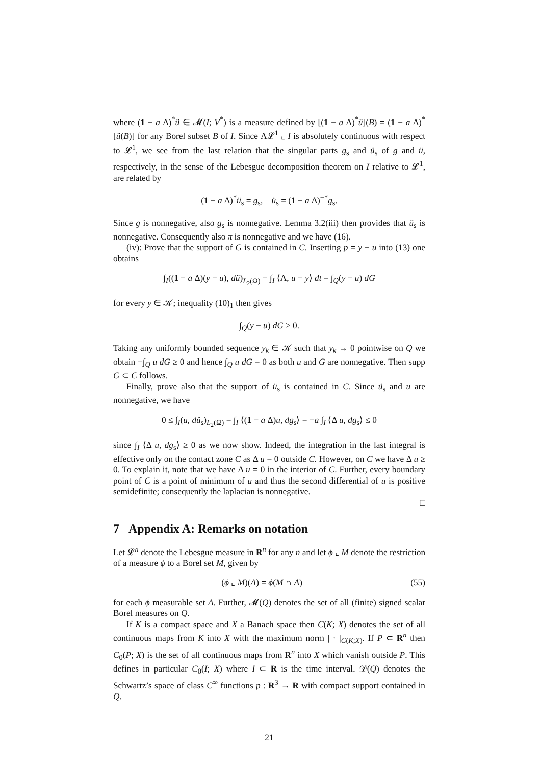where (1 − a Δ)<sup>*</sup>ü ∈ 𝓜(I; V<sup>*</sup>) is a measure defined by [(1 − a Δ)<sup>*</sup>ü](B) = (1 − a Δ)<sup>*</sup>[ü(B)] for any Borel subset B of I. Since Λ𝓛<sup>1</sup> ⌞ I is absolutely continuous with respect to 𝓛<sup>1</sup>, we see from the last relation that the singular parts g<sub>s</sub> and ü<sub>s</sub> of g and ü, respectively, in the sense of the Lebesgue decomposition theorem on I relative to 𝓛<sup>1</sup>, are related by
(1 − a Δ)<sup>*</sup>ü<sub>s</sub> = g<sub>s</sub>, ü<sub>s</sub> = (1 − a Δ)<sup>−*</sup>g<sub>s</sub>.
Since g is nonnegative, also g<sub>s</sub> is nonnegative. Lemma 3.2(iii) then provides that ü<sub>s</sub> is nonnegative. Consequently also π is nonnegative and we have (16).
(iv): Prove that the support of G is contained in C. Inserting p = y − u into (13) one obtains
∫<sub>I</sub>((1 − a Δ)(y − u), dü)<sub>L<sub>2</sub>(Ω)</sub> − ∫<sub>I</sub> ⟨Λ, u − y⟩ dt = ∫<sub>Q</sub>(y − u) dG
for every y ∈ 𝒦; inequality (10)<sub>1</sub> then gives
∫<sub>Q</sub>(y − u) dG ≥ 0.
Taking any uniformly bounded sequence y<sub>k</sub> ∈ 𝒦 such that y<sub>k</sub> → 0 pointwise on Q we obtain −∫<sub>Q</sub> u dG ≥ 0 and hence ∫<sub>Q</sub> u dG = 0 as both u and G are nonnegative. Then supp G ⊂ C follows.
Finally, prove also that the support of ü<sub>s</sub> is contained in C. Since ü<sub>s</sub> and u are nonnegative, we have
0 ≤ ∫<sub>I</sub>(u, dü<sub>s</sub>)<sub>L<sub>2</sub>(Ω)</sub> = ∫<sub>I</sub> ⟨(1 − a Δ)u, dg<sub>s</sub>⟩ = −a ∫<sub>I</sub> ⟨Δ u, dg<sub>s</sub>⟩ ≤ 0
since ∫<sub>I</sub> ⟨Δ u, dg<sub>s</sub>⟩ ≥ 0 as we now show. Indeed, the integration in the last integral is effective only on the contact zone C as Δ u = 0 outside C. However, on C we have Δ u ≥ 0. To explain it, note that we have Δ u = 0 in the interior of C. Further, every boundary point of C is a point of minimum of u and thus the second differential of u is positive semidefinite; consequently the laplacian is nonnegative.
□
7 Appendix A: Remarks on notation
Let 𝓛<sup>n</sup> denote the Lebesgue measure in R<sup>n</sup> for any n and let ϕ ⌞ M denote the restriction of a measure ϕ to a Borel set M, given by
(ϕ ⌞ M)(A) = ϕ(M ∩ A) (55)
for each ϕ measurable set A. Further, 𝓜(Q) denotes the set of all (finite) signed scalar Borel measures on Q.
If K is a compact space and X a Banach space then C(K; X) denotes the set of all continuous maps from K into X with the maximum norm | · |<sub>C(K;X)</sub>. If P ⊂ R<sup>n</sup> then C<sub>0</sub>(P; X) is the set of all continuous maps from R<sup>n</sup> into X which vanish outside P. This defines in particular C<sub>0</sub>(I; X) where I ⊂ R is the time interval. 𝒟(Q) denotes the Schwartz’s space of class C<sup>∞</sup> functions p : R<sup>3</sup> → R with compact support contained in Q.
21